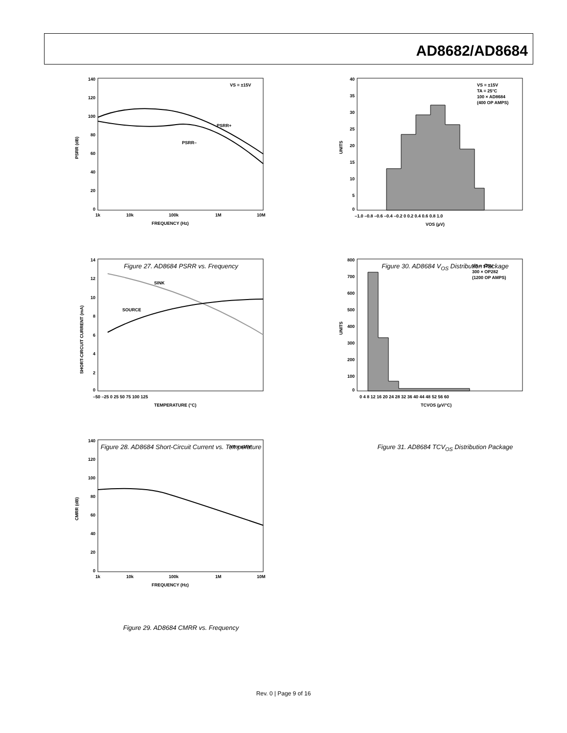AD8682/AD8684
140
120
100
80
60
40
20
0
1k
10k
100k
1M
10M
FREQUENCY (Hz)
PSRR (dB)
VS = ±15V
PSRR+
PSRR–
Figure 27. AD8684 PSRR vs. Frequency
40
35
30
25
20
15
10
5
0
–1.0 –0.8 –0.6 –0.4 –0.2 0 0.2 0.4 0.6 0.8 1.0
VOS (µV)
UNITS
VS = ±15V
TA = 25°C
100 × AD8684
(400 OP AMPS)
Figure 30. AD8684 V<sub>OS</sub> Distribution Package
14
12
10
8
6
4
2
0
–50 –25 0 25 50 75 100 125
TEMPERATURE (°C)
SHORT-CIRCUIT CURRENT (mA)
SINK
SOURCE
Figure 28. AD8684 Short-Circuit Current vs. Temperature
800
700
600
500
400
300
200
100
0
0 4 8 12 16 20 24 28 32 36 40 44 48 52 56 60
TCVOS (µV/°C)
UNITS
VS = ±15V
300 × OP282
(1200 OP AMPS)
Figure 31. AD8684 TCV<sub>OS</sub> Distribution Package
140
120
100
80
60
40
20
0
1k
10k
100k
1M
10M
FREQUENCY (Hz)
CMRR (dB)
VS = ±15V
Figure 29. AD8684 CMRR vs. Frequency
Rev. 0 | Page 9 of 16